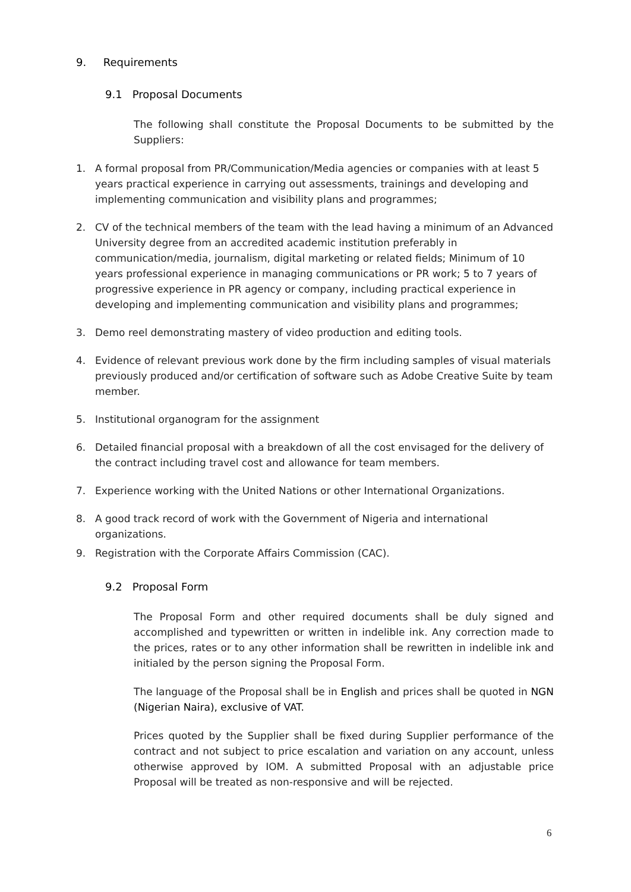9. Requirements
9.1 Proposal Documents
The following shall constitute the Proposal Documents to be submitted by the Suppliers:
1. A formal proposal from PR/Communication/Media agencies or companies with at least 5 years practical experience in carrying out assessments, trainings and developing and implementing communication and visibility plans and programmes;
2. CV of the technical members of the team with the lead having a minimum of an Advanced University degree from an accredited academic institution preferably in communication/media, journalism, digital marketing or related fields; Minimum of 10 years professional experience in managing communications or PR work; 5 to 7 years of progressive experience in PR agency or company, including practical experience in developing and implementing communication and visibility plans and programmes;
3. Demo reel demonstrating mastery of video production and editing tools.
4. Evidence of relevant previous work done by the firm including samples of visual materials previously produced and/or certification of software such as Adobe Creative Suite by team member.
5. Institutional organogram for the assignment
6. Detailed financial proposal with a breakdown of all the cost envisaged for the delivery of the contract including travel cost and allowance for team members.
7. Experience working with the United Nations or other International Organizations.
8. A good track record of work with the Government of Nigeria and international organizations.
9. Registration with the Corporate Affairs Commission (CAC).
9.2 Proposal Form
The Proposal Form and other required documents shall be duly signed and accomplished and typewritten or written in indelible ink. Any correction made to the prices, rates or to any other information shall be rewritten in indelible ink and initialed by the person signing the Proposal Form.
The language of the Proposal shall be in English and prices shall be quoted in NGN (Nigerian Naira), exclusive of VAT.
Prices quoted by the Supplier shall be fixed during Supplier performance of the contract and not subject to price escalation and variation on any account, unless otherwise approved by IOM. A submitted Proposal with an adjustable price Proposal will be treated as non-responsive and will be rejected.
6